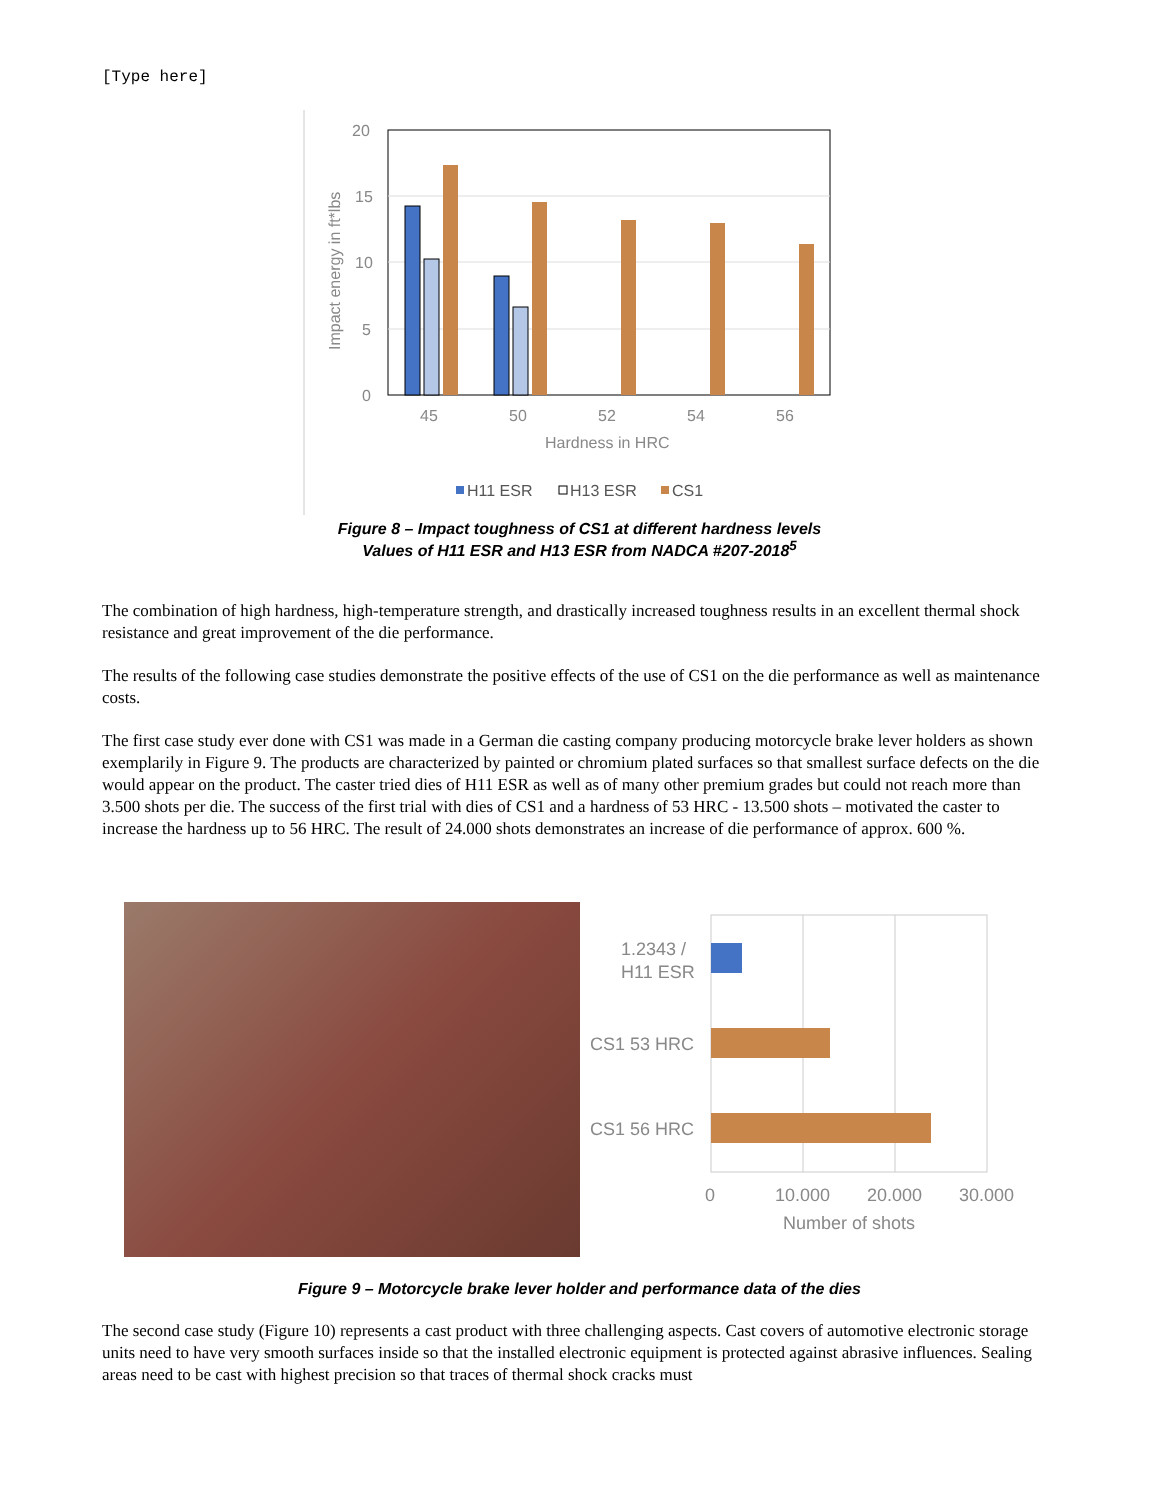[Type here]
20
15
10
5
0
Impact energy in ft*lbs
45
50
52
54
56
Hardness in HRC
H11 ESR
H13 ESR
CS1
Figure 8 – Impact toughness of CS1 at different hardness levels
Values of H11 ESR and H13 ESR from NADCA #207-2018<sup>5</sup>
The combination of high hardness, high-temperature strength, and drastically increased toughness results in an excellent thermal shock resistance and great improvement of the die performance.
The results of the following case studies demonstrate the positive effects of the use of CS1 on the die performance as well as maintenance costs.
The first case study ever done with CS1 was made in a German die casting company producing motorcycle brake lever holders as shown exemplarily in Figure 9. The products are characterized by painted or chromium plated surfaces so that smallest surface defects on the die would appear on the product. The caster tried dies of H11 ESR as well as of many other premium grades but could not reach more than 3.500 shots per die. The success of the first trial with dies of CS1 and a hardness of 53 HRC - 13.500 shots – motivated the caster to increase the hardness up to 56 HRC. The result of 24.000 shots demonstrates an increase of die performance of approx. 600 %.
1.2343 /
H11 ESR
CS1 53 HRC
CS1 56 HRC
0
10.000
20.000
30.000
Number of shots
Figure 9 – Motorcycle brake lever holder and performance data of the dies
The second case study (Figure 10) represents a cast product with three challenging aspects. Cast covers of automotive electronic storage units need to have very smooth surfaces inside so that the installed electronic equipment is protected against abrasive influences. Sealing areas need to be cast with highest precision so that traces of thermal shock cracks must